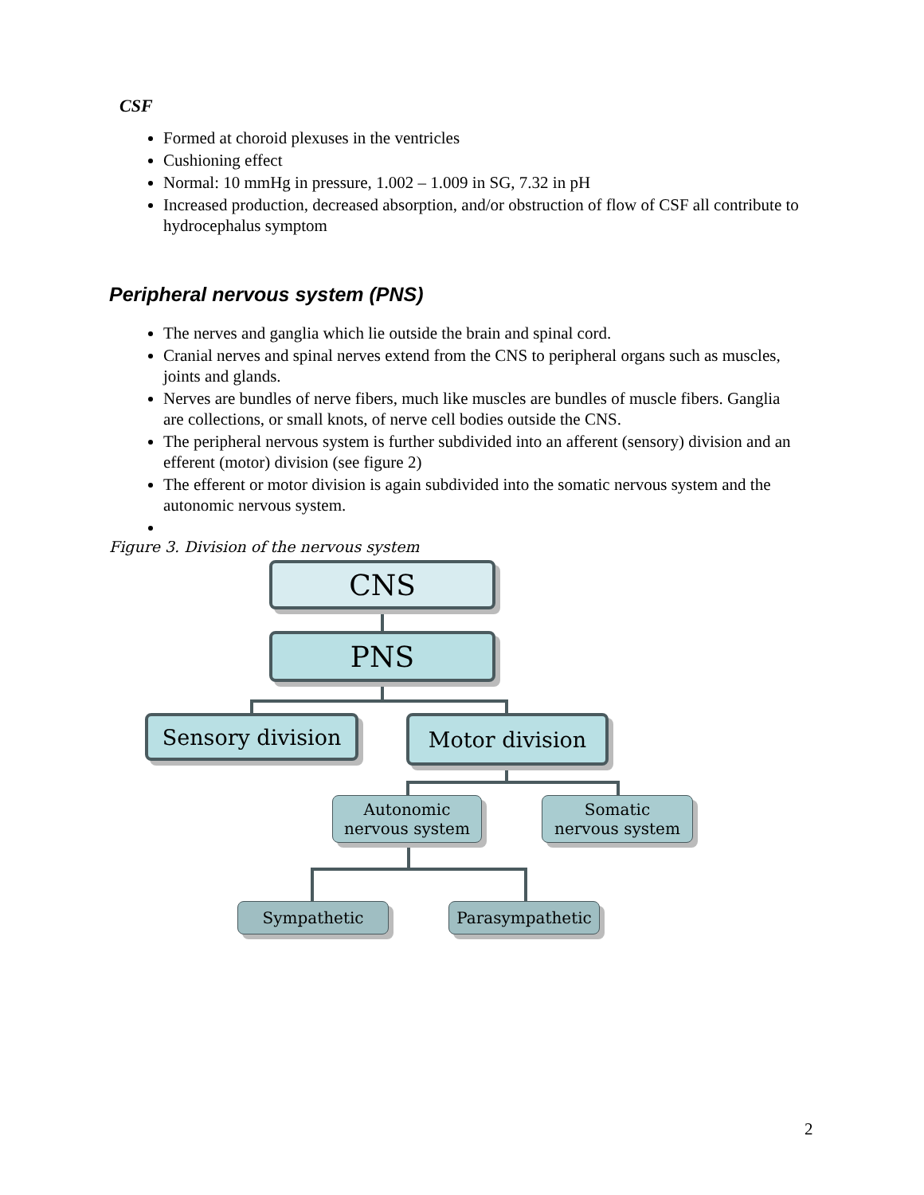CSF
Formed at choroid plexuses in the ventricles
Cushioning effect
Normal: 10 mmHg in pressure, 1.002 – 1.009 in SG, 7.32 in pH
Increased production, decreased absorption, and/or obstruction of flow of CSF all contribute to hydrocephalus symptom
Peripheral nervous system (PNS)
The nerves and ganglia which lie outside the brain and spinal cord.
Cranial nerves and spinal nerves extend from the CNS to peripheral organs such as muscles, joints and glands.
Nerves are bundles of nerve fibers, much like muscles are bundles of muscle fibers. Ganglia are collections, or small knots, of nerve cell bodies outside the CNS.
The peripheral nervous system is further subdivided into an afferent (sensory) division and an efferent (motor) division (see figure 2)
The efferent or motor division is again subdivided into the somatic nervous system and the autonomic nervous system.
Figure 3. Division of the nervous system
CNS
PNS
Sensory division Motor division
Autonomic
nervous system
Somatic
nervous system
Sympathetic Parasympathetic
2